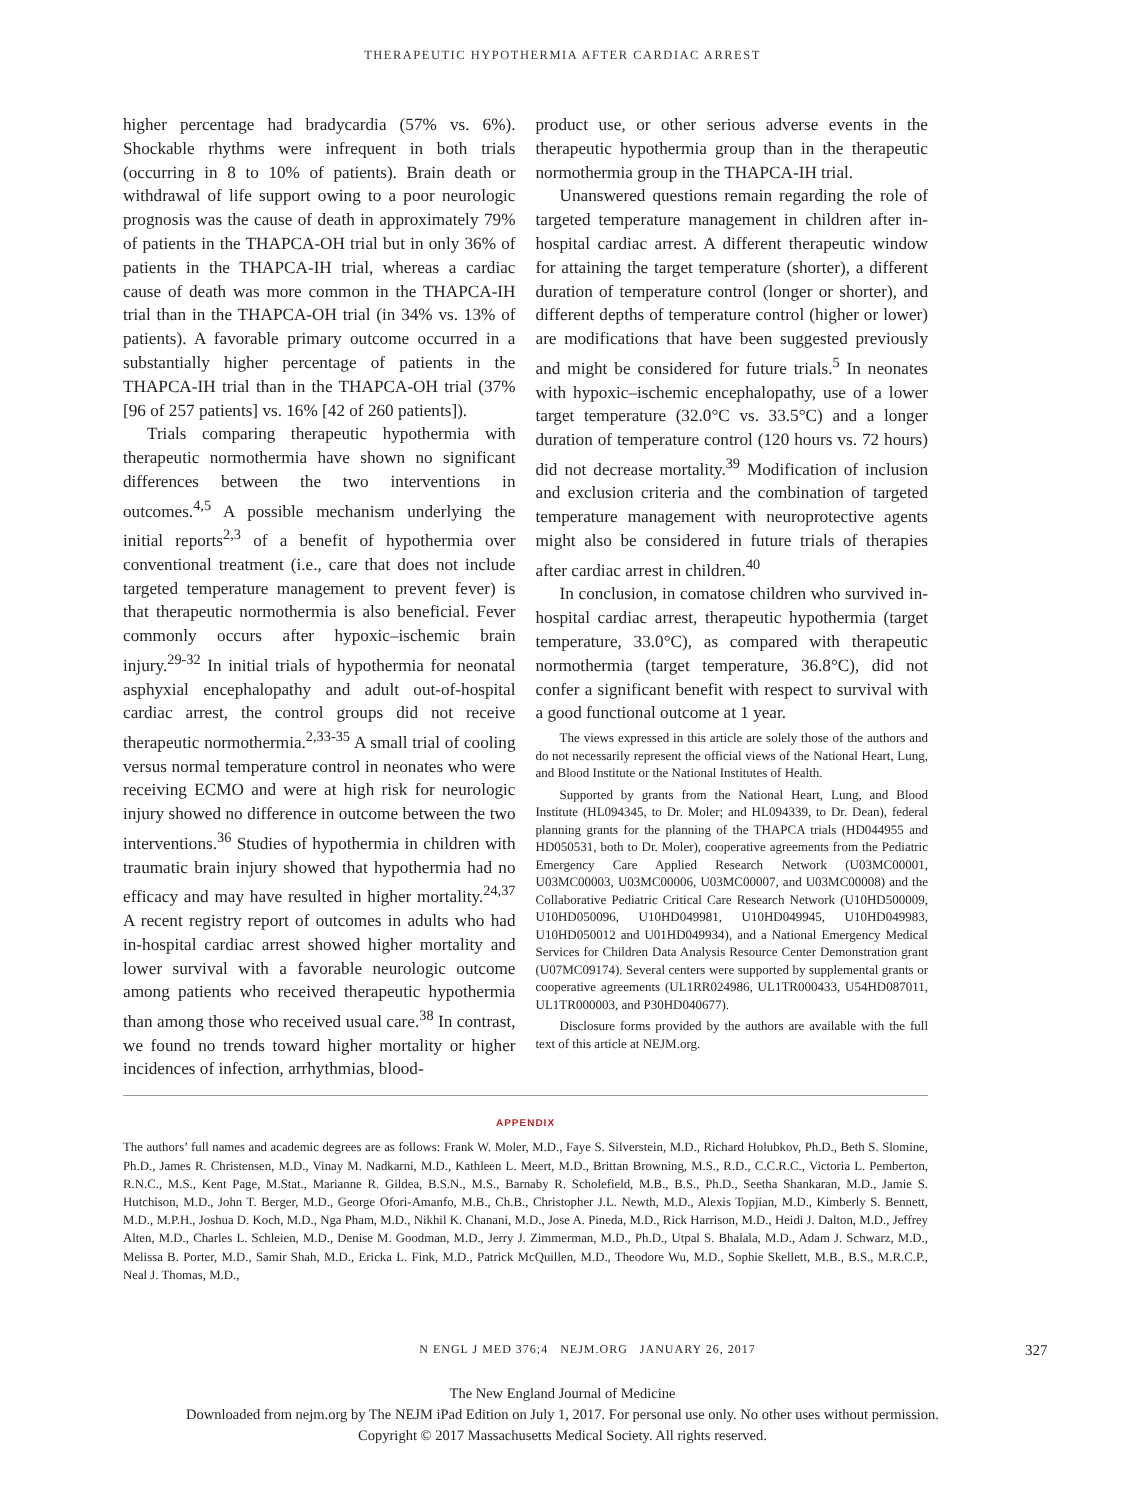THERAPEUTIC HYPOTHERMIA AFTER CARDIAC ARREST
higher percentage had bradycardia (57% vs. 6%). Shockable rhythms were infrequent in both trials (occurring in 8 to 10% of patients). Brain death or withdrawal of life support owing to a poor neurologic prognosis was the cause of death in approximately 79% of patients in the THAPCA-OH trial but in only 36% of patients in the THAPCA-IH trial, whereas a cardiac cause of death was more common in the THAPCA-IH trial than in the THAPCA-OH trial (in 34% vs. 13% of patients). A favorable primary outcome occurred in a substantially higher percentage of patients in the THAPCA-IH trial than in the THAPCA-OH trial (37% [96 of 257 patients] vs. 16% [42 of 260 patients]).
Trials comparing therapeutic hypothermia with therapeutic normothermia have shown no significant differences between the two interventions in outcomes.<sup>4,5</sup> A possible mechanism underlying the initial reports<sup>2,3</sup> of a benefit of hypothermia over conventional treatment (i.e., care that does not include targeted temperature management to prevent fever) is that therapeutic normothermia is also beneficial. Fever commonly occurs after hypoxic–ischemic brain injury.<sup>29-32</sup> In initial trials of hypothermia for neonatal asphyxial encephalopathy and adult out-of-hospital cardiac arrest, the control groups did not receive therapeutic normothermia.<sup>2,33-35</sup> A small trial of cooling versus normal temperature control in neonates who were receiving ECMO and were at high risk for neurologic injury showed no difference in outcome between the two interventions.<sup>36</sup> Studies of hypothermia in children with traumatic brain injury showed that hypothermia had no efficacy and may have resulted in higher mortality.<sup>24,37</sup> A recent registry report of outcomes in adults who had in-hospital cardiac arrest showed higher mortality and lower survival with a favorable neurologic outcome among patients who received therapeutic hypothermia than among those who received usual care.<sup>38</sup> In contrast, we found no trends toward higher mortality or higher incidences of infection, arrhythmias, blood-
product use, or other serious adverse events in the therapeutic hypothermia group than in the therapeutic normothermia group in the THAPCA-IH trial.
Unanswered questions remain regarding the role of targeted temperature management in children after in-hospital cardiac arrest. A different therapeutic window for attaining the target temperature (shorter), a different duration of temperature control (longer or shorter), and different depths of temperature control (higher or lower) are modifications that have been suggested previously and might be considered for future trials.<sup>5</sup> In neonates with hypoxic–ischemic encephalopathy, use of a lower target temperature (32.0°C vs. 33.5°C) and a longer duration of temperature control (120 hours vs. 72 hours) did not decrease mortality.<sup>39</sup> Modification of inclusion and exclusion criteria and the combination of targeted temperature management with neuroprotective agents might also be considered in future trials of therapies after cardiac arrest in children.<sup>40</sup>
In conclusion, in comatose children who survived in-hospital cardiac arrest, therapeutic hypothermia (target temperature, 33.0°C), as compared with therapeutic normothermia (target temperature, 36.8°C), did not confer a significant benefit with respect to survival with a good functional outcome at 1 year.
The views expressed in this article are solely those of the authors and do not necessarily represent the official views of the National Heart, Lung, and Blood Institute or the National Institutes of Health.
Supported by grants from the National Heart, Lung, and Blood Institute (HL094345, to Dr. Moler; and HL094339, to Dr. Dean), federal planning grants for the planning of the THAPCA trials (HD044955 and HD050531, both to Dr. Moler), cooperative agreements from the Pediatric Emergency Care Applied Research Network (U03MC00001, U03MC00003, U03MC00006, U03MC00007, and U03MC00008) and the Collaborative Pediatric Critical Care Research Network (U10HD500009, U10HD050096, U10HD049981, U10HD049945, U10HD049983, U10HD050012 and U01HD049934), and a National Emergency Medical Services for Children Data Analysis Resource Center Demonstration grant (U07MC09174). Several centers were supported by supplemental grants or cooperative agreements (UL1RR024986, UL1TR000433, U54HD087011, UL1TR000003, and P30HD040677).
Disclosure forms provided by the authors are available with the full text of this article at NEJM.org.
APPENDIX
The authors’ full names and academic degrees are as follows: Frank W. Moler, M.D., Faye S. Silverstein, M.D., Richard Holubkov, Ph.D., Beth S. Slomine, Ph.D., James R. Christensen, M.D., Vinay M. Nadkarni, M.D., Kathleen L. Meert, M.D., Brittan Browning, M.S., R.D., C.C.R.C., Victoria L. Pemberton, R.N.C., M.S., Kent Page, M.Stat., Marianne R. Gildea, B.S.N., M.S., Barnaby R. Scholefield, M.B., B.S., Ph.D., Seetha Shankaran, M.D., Jamie S. Hutchison, M.D., John T. Berger, M.D., George Ofori-Amanfo, M.B., Ch.B., Christopher J.L. Newth, M.D., Alexis Topjian, M.D., Kimberly S. Bennett, M.D., M.P.H., Joshua D. Koch, M.D., Nga Pham, M.D., Nikhil K. Chanani, M.D., Jose A. Pineda, M.D., Rick Harrison, M.D., Heidi J. Dalton, M.D., Jeffrey Alten, M.D., Charles L. Schleien, M.D., Denise M. Goodman, M.D., Jerry J. Zimmerman, M.D., Ph.D., Utpal S. Bhalala, M.D., Adam J. Schwarz, M.D., Melissa B. Porter, M.D., Samir Shah, M.D., Ericka L. Fink, M.D., Patrick McQuillen, M.D., Theodore Wu, M.D., Sophie Skellett, M.B., B.S., M.R.C.P., Neal J. Thomas, M.D.,
N ENGL J MED 376;4 NEJM.ORG JANUARY 26, 2017
327
The New England Journal of Medicine
Downloaded from nejm.org by The NEJM iPad Edition on July 1, 2017. For personal use only. No other uses without permission.
Copyright © 2017 Massachusetts Medical Society. All rights reserved.